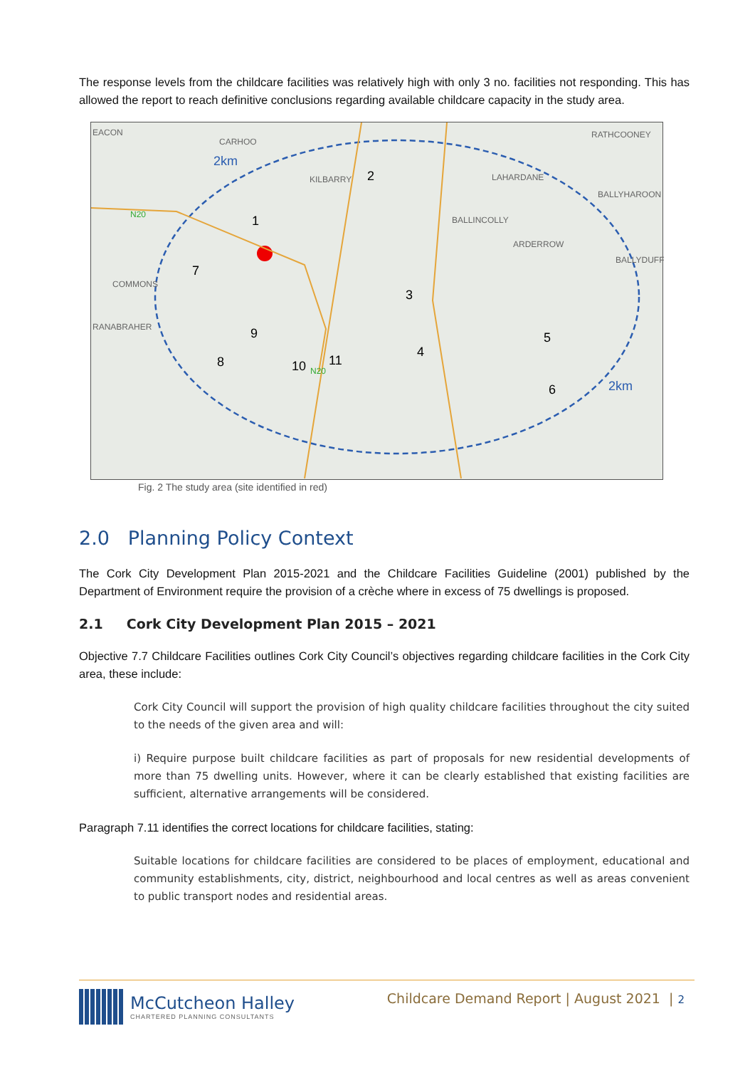The response levels from the childcare facilities was relatively high with only 3 no. facilities not responding. This has allowed the report to reach definitive conclusions regarding available childcare capacity in the study area.
EACON
CARHOO
2km
KILBARRY 2 LAHARDANE
RATHCOONEY
BALLYHAROON
N20 1 BALLINCOLLY
ARDERROW
BALLYDUFF
7
COMMONS
3
RANABRAHER 9 5
4
8 10 11
N20
6 2km
Fig. 2 The study area (site identified in red)
2.0 Planning Policy Context
The Cork City Development Plan 2015-2021 and the Childcare Facilities Guideline (2001) published by the Department of Environment require the provision of a crèche where in excess of 75 dwellings is proposed.
2.1 Cork City Development Plan 2015 – 2021
Objective 7.7 Childcare Facilities outlines Cork City Council’s objectives regarding childcare facilities in the Cork City area, these include:
Cork City Council will support the provision of high quality childcare facilities throughout the city suited to the needs of the given area and will:
i) Require purpose built childcare facilities as part of proposals for new residential developments of more than 75 dwelling units. However, where it can be clearly established that existing facilities are sufficient, alternative arrangements will be considered.
Paragraph 7.11 identifies the correct locations for childcare facilities, stating:
Suitable locations for childcare facilities are considered to be places of employment, educational and community establishments, city, district, neighbourhood and local centres as well as areas convenient to public transport nodes and residential areas.
McCutcheon Halley
CHARTERED PLANNING CONSULTANTS
Childcare Demand Report | August 2021 | 2